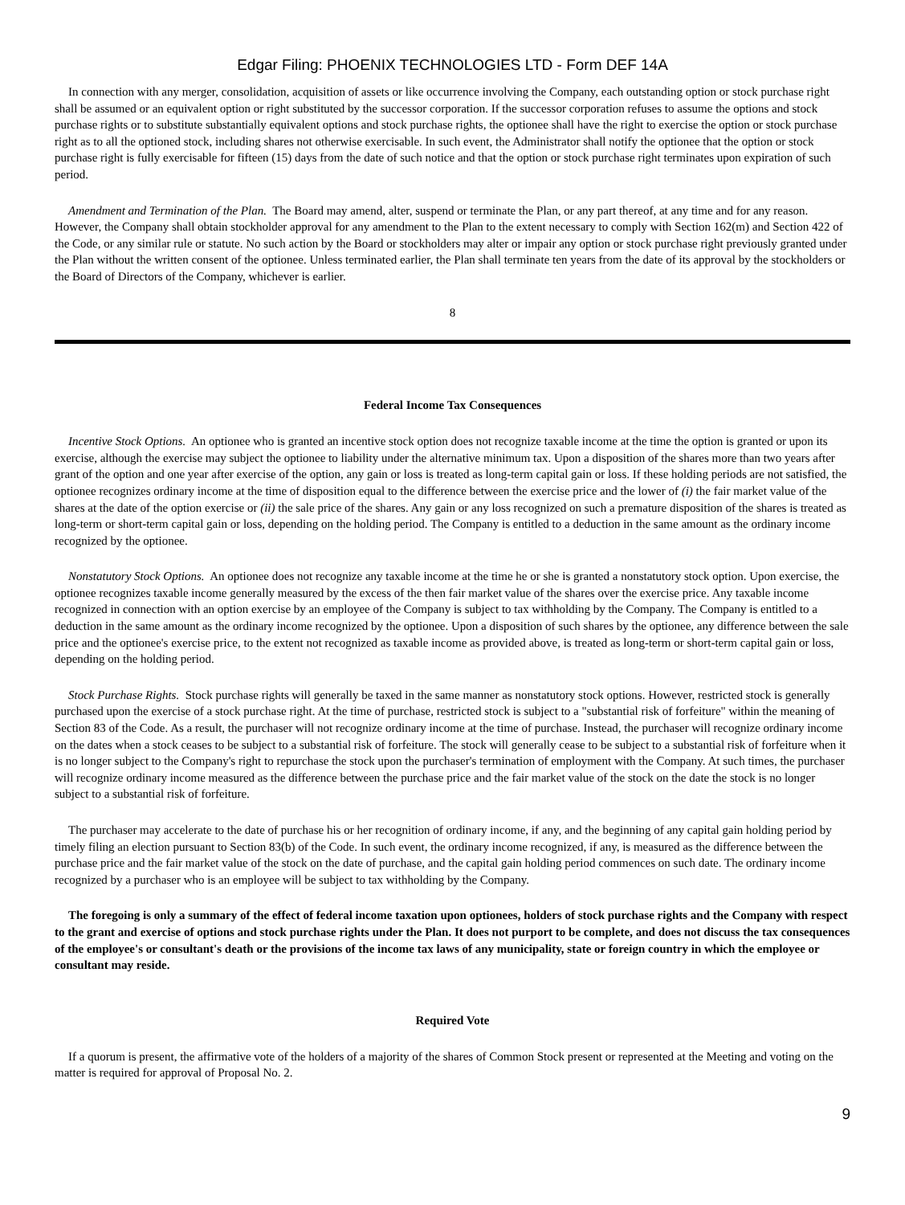Edgar Filing: PHOENIX TECHNOLOGIES LTD - Form DEF 14A
In connection with any merger, consolidation, acquisition of assets or like occurrence involving the Company, each outstanding option or stock purchase right shall be assumed or an equivalent option or right substituted by the successor corporation. If the successor corporation refuses to assume the options and stock purchase rights or to substitute substantially equivalent options and stock purchase rights, the optionee shall have the right to exercise the option or stock purchase right as to all the optioned stock, including shares not otherwise exercisable. In such event, the Administrator shall notify the optionee that the option or stock purchase right is fully exercisable for fifteen (15) days from the date of such notice and that the option or stock purchase right terminates upon expiration of such period.
Amendment and Termination of the Plan. The Board may amend, alter, suspend or terminate the Plan, or any part thereof, at any time and for any reason. However, the Company shall obtain stockholder approval for any amendment to the Plan to the extent necessary to comply with Section 162(m) and Section 422 of the Code, or any similar rule or statute. No such action by the Board or stockholders may alter or impair any option or stock purchase right previously granted under the Plan without the written consent of the optionee. Unless terminated earlier, the Plan shall terminate ten years from the date of its approval by the stockholders or the Board of Directors of the Company, whichever is earlier.
8
Federal Income Tax Consequences
Incentive Stock Options. An optionee who is granted an incentive stock option does not recognize taxable income at the time the option is granted or upon its exercise, although the exercise may subject the optionee to liability under the alternative minimum tax. Upon a disposition of the shares more than two years after grant of the option and one year after exercise of the option, any gain or loss is treated as long-term capital gain or loss. If these holding periods are not satisfied, the optionee recognizes ordinary income at the time of disposition equal to the difference between the exercise price and the lower of (i) the fair market value of the shares at the date of the option exercise or (ii) the sale price of the shares. Any gain or any loss recognized on such a premature disposition of the shares is treated as long-term or short-term capital gain or loss, depending on the holding period. The Company is entitled to a deduction in the same amount as the ordinary income recognized by the optionee.
Nonstatutory Stock Options. An optionee does not recognize any taxable income at the time he or she is granted a nonstatutory stock option. Upon exercise, the optionee recognizes taxable income generally measured by the excess of the then fair market value of the shares over the exercise price. Any taxable income recognized in connection with an option exercise by an employee of the Company is subject to tax withholding by the Company. The Company is entitled to a deduction in the same amount as the ordinary income recognized by the optionee. Upon a disposition of such shares by the optionee, any difference between the sale price and the optionee's exercise price, to the extent not recognized as taxable income as provided above, is treated as long-term or short-term capital gain or loss, depending on the holding period.
Stock Purchase Rights. Stock purchase rights will generally be taxed in the same manner as nonstatutory stock options. However, restricted stock is generally purchased upon the exercise of a stock purchase right. At the time of purchase, restricted stock is subject to a "substantial risk of forfeiture" within the meaning of Section 83 of the Code. As a result, the purchaser will not recognize ordinary income at the time of purchase. Instead, the purchaser will recognize ordinary income on the dates when a stock ceases to be subject to a substantial risk of forfeiture. The stock will generally cease to be subject to a substantial risk of forfeiture when it is no longer subject to the Company's right to repurchase the stock upon the purchaser's termination of employment with the Company. At such times, the purchaser will recognize ordinary income measured as the difference between the purchase price and the fair market value of the stock on the date the stock is no longer subject to a substantial risk of forfeiture.
The purchaser may accelerate to the date of purchase his or her recognition of ordinary income, if any, and the beginning of any capital gain holding period by timely filing an election pursuant to Section 83(b) of the Code. In such event, the ordinary income recognized, if any, is measured as the difference between the purchase price and the fair market value of the stock on the date of purchase, and the capital gain holding period commences on such date. The ordinary income recognized by a purchaser who is an employee will be subject to tax withholding by the Company.
The foregoing is only a summary of the effect of federal income taxation upon optionees, holders of stock purchase rights and the Company with respect to the grant and exercise of options and stock purchase rights under the Plan. It does not purport to be complete, and does not discuss the tax consequences of the employee's or consultant's death or the provisions of the income tax laws of any municipality, state or foreign country in which the employee or consultant may reside.
Required Vote
If a quorum is present, the affirmative vote of the holders of a majority of the shares of Common Stock present or represented at the Meeting and voting on the matter is required for approval of Proposal No. 2.
9